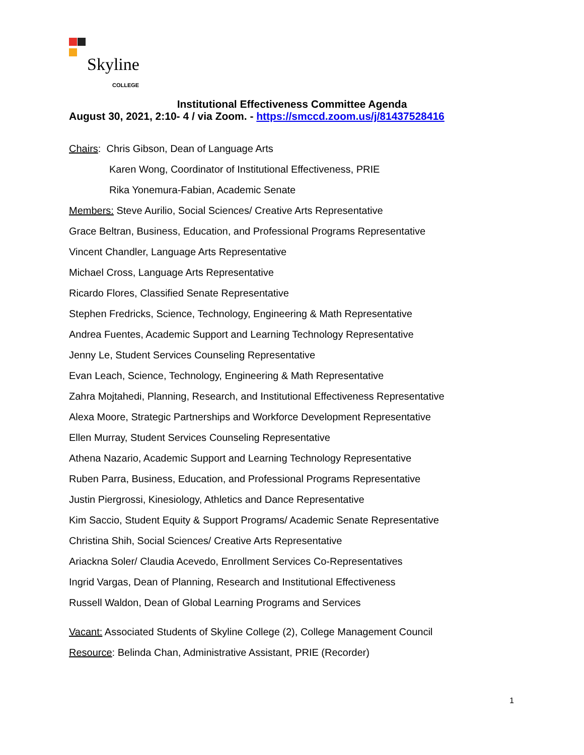Skyline
COLLEGE
Institutional Effectiveness Committee Agenda
August 30, 2021, 2:10- 4 / via Zoom. - https://smccd.zoom.us/j/81437528416
Chairs: Chris Gibson, Dean of Language Arts
Karen Wong, Coordinator of Institutional Effectiveness, PRIE
Rika Yonemura-Fabian, Academic Senate
Members: Steve Aurilio, Social Sciences/ Creative Arts Representative
Grace Beltran, Business, Education, and Professional Programs Representative
Vincent Chandler, Language Arts Representative
Michael Cross, Language Arts Representative
Ricardo Flores, Classified Senate Representative
Stephen Fredricks, Science, Technology, Engineering & Math Representative
Andrea Fuentes, Academic Support and Learning Technology Representative
Jenny Le, Student Services Counseling Representative
Evan Leach, Science, Technology, Engineering & Math Representative
Zahra Mojtahedi, Planning, Research, and Institutional Effectiveness Representative
Alexa Moore, Strategic Partnerships and Workforce Development Representative
Ellen Murray, Student Services Counseling Representative
Athena Nazario, Academic Support and Learning Technology Representative
Ruben Parra, Business, Education, and Professional Programs Representative
Justin Piergrossi, Kinesiology, Athletics and Dance Representative
Kim Saccio, Student Equity & Support Programs/ Academic Senate Representative
Christina Shih, Social Sciences/ Creative Arts Representative
Ariackna Soler/ Claudia Acevedo, Enrollment Services Co-Representatives
Ingrid Vargas, Dean of Planning, Research and Institutional Effectiveness
Russell Waldon, Dean of Global Learning Programs and Services
Vacant: Associated Students of Skyline College (2), College Management Council
Resource: Belinda Chan, Administrative Assistant, PRIE (Recorder)
1